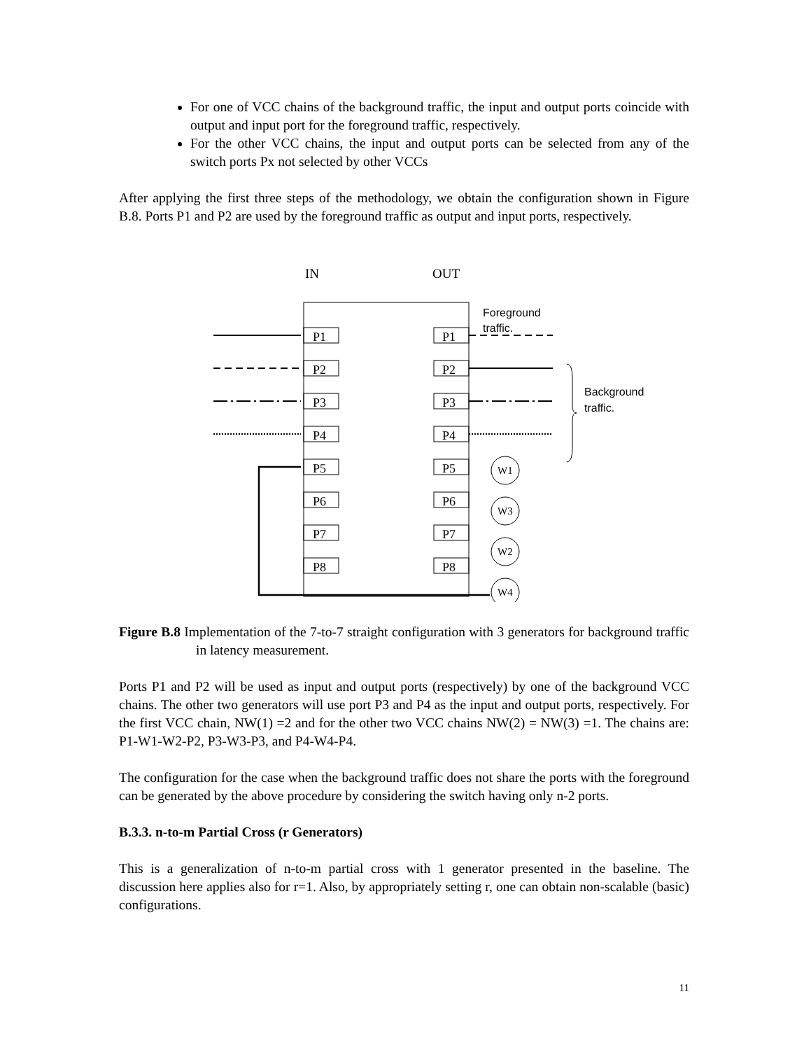For one of VCC chains of the background traffic, the input and output ports coincide with output and input port for the foreground traffic, respectively.
For the other VCC chains, the input and output ports can be selected from any of the switch ports Px not selected by other VCCs
After applying the first three steps of the methodology, we obtain the configuration shown in Figure B.8. Ports P1 and P2 are used by the foreground traffic as output and input ports, respectively.
IN
OUT
Foreground
traffic.
Background
traffic.
P1
P1
P2
P2
P3
P3
P4
P4
P5
P5
P6
P6
P7
P7
P8
P8
W1
W3
W2
W4
Figure B.8 Implementation of the 7-to-7 straight configuration with 3 generators for background traffic in latency measurement.
Ports P1 and P2 will be used as input and output ports (respectively) by one of the background VCC chains. The other two generators will use port P3 and P4 as the input and output ports, respectively. For the first VCC chain, NW(1) =2 and for the other two VCC chains NW(2) = NW(3) =1. The chains are: P1-W1-W2-P2, P3-W3-P3, and P4-W4-P4.
The configuration for the case when the background traffic does not share the ports with the foreground can be generated by the above procedure by considering the switch having only n-2 ports.
B.3.3. n-to-m Partial Cross (r Generators)
This is a generalization of n-to-m partial cross with 1 generator presented in the baseline. The discussion here applies also for r=1. Also, by appropriately setting r, one can obtain non-scalable (basic) configurations.
11